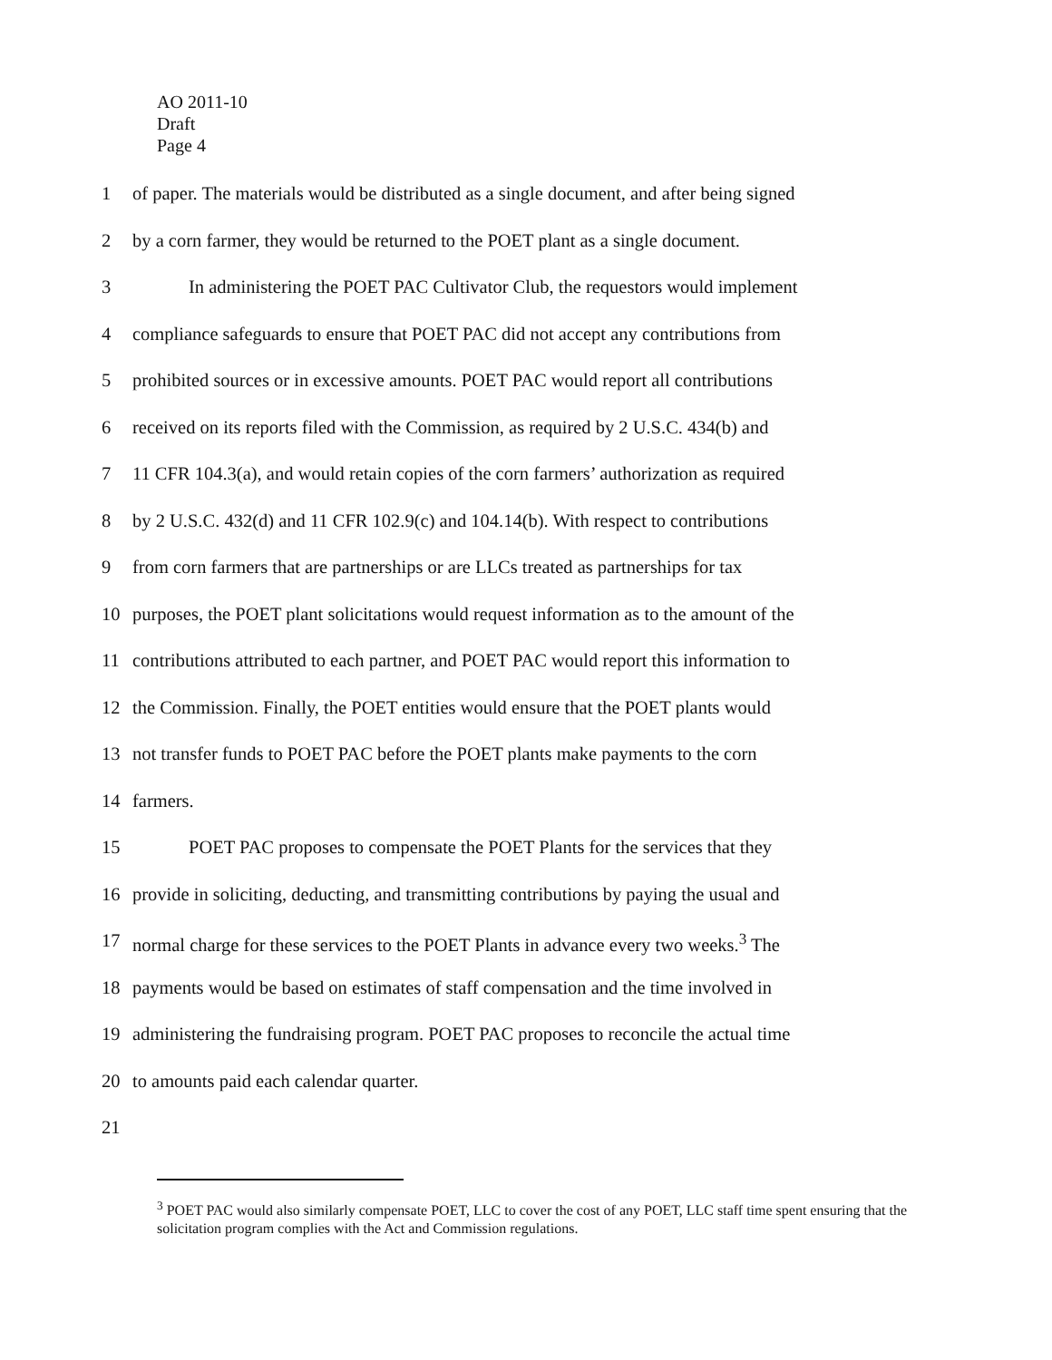AO 2011-10
Draft
Page 4
1 of paper. The materials would be distributed as a single document, and after being signed
2 by a corn farmer, they would be returned to the POET plant as a single document.
3 In administering the POET PAC Cultivator Club, the requestors would implement
4 compliance safeguards to ensure that POET PAC did not accept any contributions from
5 prohibited sources or in excessive amounts. POET PAC would report all contributions
6 received on its reports filed with the Commission, as required by 2 U.S.C. 434(b) and
7 11 CFR 104.3(a), and would retain copies of the corn farmers’ authorization as required
8 by 2 U.S.C. 432(d) and 11 CFR 102.9(c) and 104.14(b). With respect to contributions
9 from corn farmers that are partnerships or are LLCs treated as partnerships for tax
10 purposes, the POET plant solicitations would request information as to the amount of the
11 contributions attributed to each partner, and POET PAC would report this information to
12 the Commission. Finally, the POET entities would ensure that the POET plants would
13 not transfer funds to POET PAC before the POET plants make payments to the corn
14 farmers.
15 POET PAC proposes to compensate the POET Plants for the services that they
16 provide in soliciting, deducting, and transmitting contributions by paying the usual and
17 normal charge for these services to the POET Plants in advance every two weeks.<sup>3</sup> The
18 payments would be based on estimates of staff compensation and the time involved in
19 administering the fundraising program. POET PAC proposes to reconcile the actual time
20 to amounts paid each calendar quarter.
21
<sup>3</sup> POET PAC would also similarly compensate POET, LLC to cover the cost of any POET, LLC staff time spent ensuring that the solicitation program complies with the Act and Commission regulations.